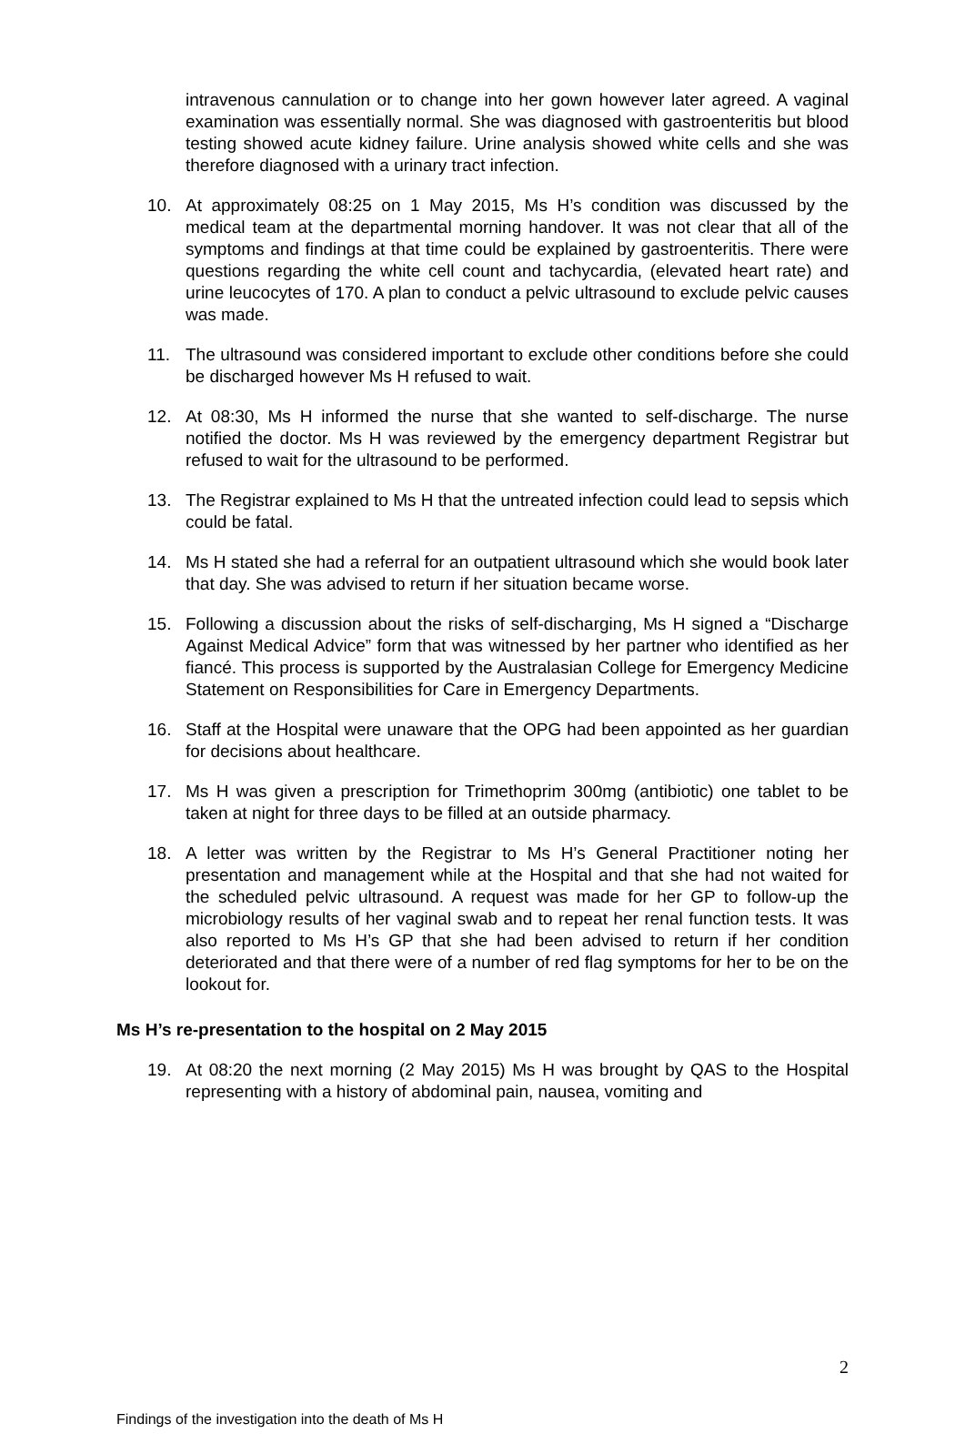intravenous cannulation or to change into her gown however later agreed. A vaginal examination was essentially normal. She was diagnosed with gastroenteritis but blood testing showed acute kidney failure. Urine analysis showed white cells and she was therefore diagnosed with a urinary tract infection.
10. At approximately 08:25 on 1 May 2015, Ms H’s condition was discussed by the medical team at the departmental morning handover. It was not clear that all of the symptoms and findings at that time could be explained by gastroenteritis. There were questions regarding the white cell count and tachycardia, (elevated heart rate) and urine leucocytes of 170. A plan to conduct a pelvic ultrasound to exclude pelvic causes was made.
11. The ultrasound was considered important to exclude other conditions before she could be discharged however Ms H refused to wait.
12. At 08:30, Ms H informed the nurse that she wanted to self-discharge. The nurse notified the doctor. Ms H was reviewed by the emergency department Registrar but refused to wait for the ultrasound to be performed.
13. The Registrar explained to Ms H that the untreated infection could lead to sepsis which could be fatal.
14. Ms H stated she had a referral for an outpatient ultrasound which she would book later that day. She was advised to return if her situation became worse.
15. Following a discussion about the risks of self-discharging, Ms H signed a “Discharge Against Medical Advice” form that was witnessed by her partner who identified as her fiancé. This process is supported by the Australasian College for Emergency Medicine Statement on Responsibilities for Care in Emergency Departments.
16. Staff at the Hospital were unaware that the OPG had been appointed as her guardian for decisions about healthcare.
17. Ms H was given a prescription for Trimethoprim 300mg (antibiotic) one tablet to be taken at night for three days to be filled at an outside pharmacy.
18. A letter was written by the Registrar to Ms H’s General Practitioner noting her presentation and management while at the Hospital and that she had not waited for the scheduled pelvic ultrasound. A request was made for her GP to follow-up the microbiology results of her vaginal swab and to repeat her renal function tests. It was also reported to Ms H’s GP that she had been advised to return if her condition deteriorated and that there were of a number of red flag symptoms for her to be on the lookout for.
Ms H’s re-presentation to the hospital on 2 May 2015
19. At 08:20 the next morning (2 May 2015) Ms H was brought by QAS to the Hospital representing with a history of abdominal pain, nausea, vomiting and
2
Findings of the investigation into the death of Ms H